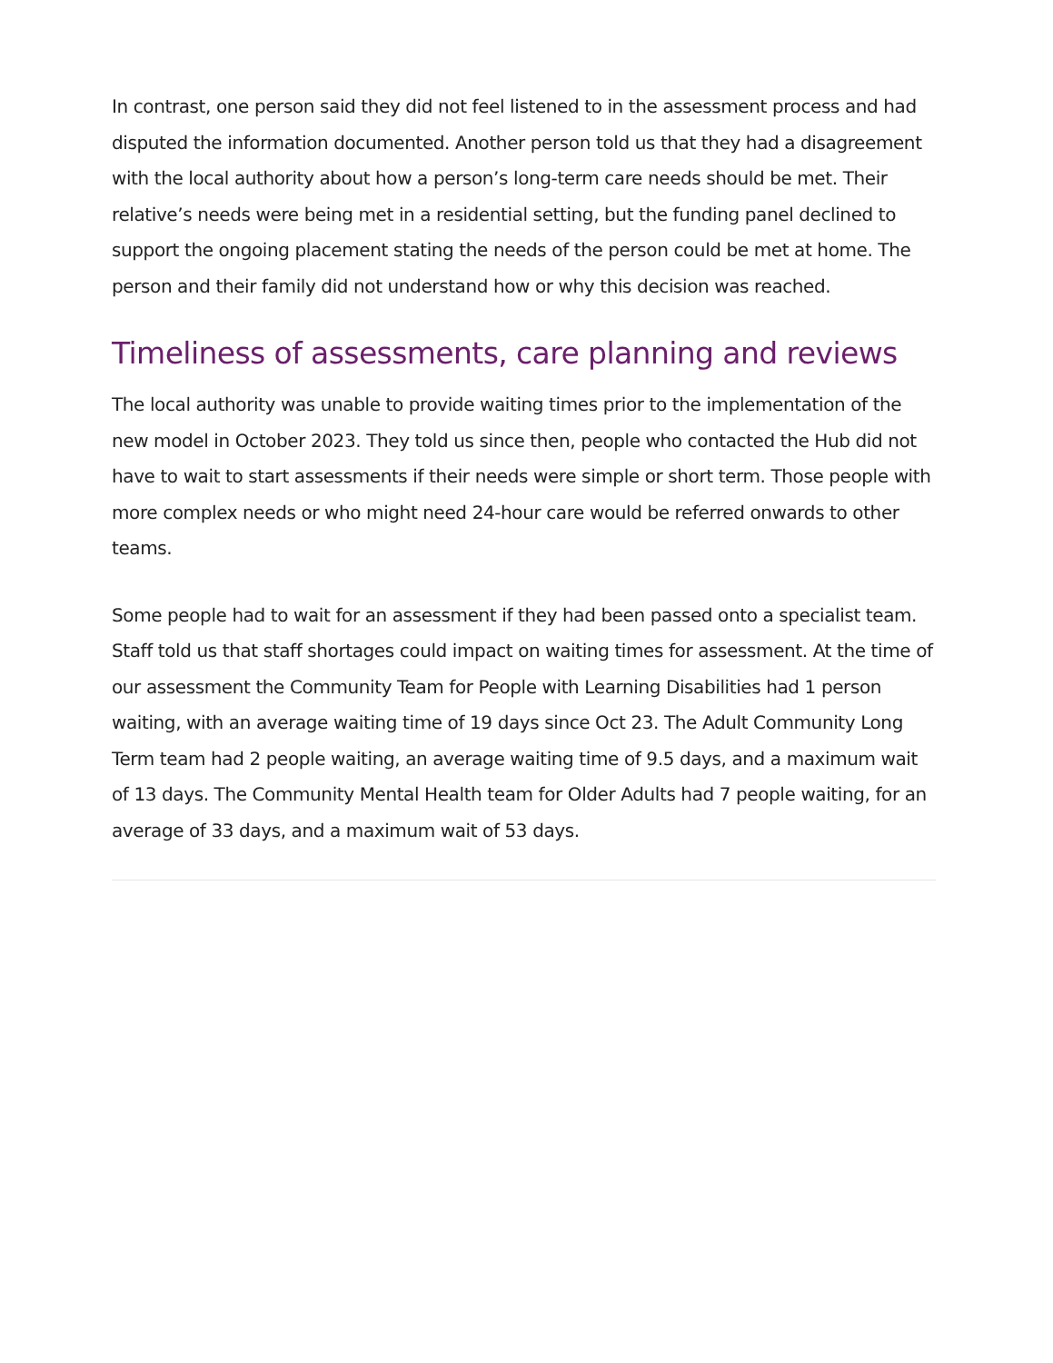In contrast, one person said they did not feel listened to in the assessment process and had disputed the information documented. Another person told us that they had a disagreement with the local authority about how a person’s long-term care needs should be met. Their relative’s needs were being met in a residential setting, but the funding panel declined to support the ongoing placement stating the needs of the person could be met at home. The person and their family did not understand how or why this decision was reached.
Timeliness of assessments, care planning and reviews
The local authority was unable to provide waiting times prior to the implementation of the new model in October 2023. They told us since then, people who contacted the Hub did not have to wait to start assessments if their needs were simple or short term. Those people with more complex needs or who might need 24-hour care would be referred onwards to other teams.
Some people had to wait for an assessment if they had been passed onto a specialist team. Staff told us that staff shortages could impact on waiting times for assessment. At the time of our assessment the Community Team for People with Learning Disabilities had 1 person waiting, with an average waiting time of 19 days since Oct 23. The Adult Community Long Term team had 2 people waiting, an average waiting time of 9.5 days, and a maximum wait of 13 days. The Community Mental Health team for Older Adults had 7 people waiting, for an average of 33 days, and a maximum wait of 53 days.